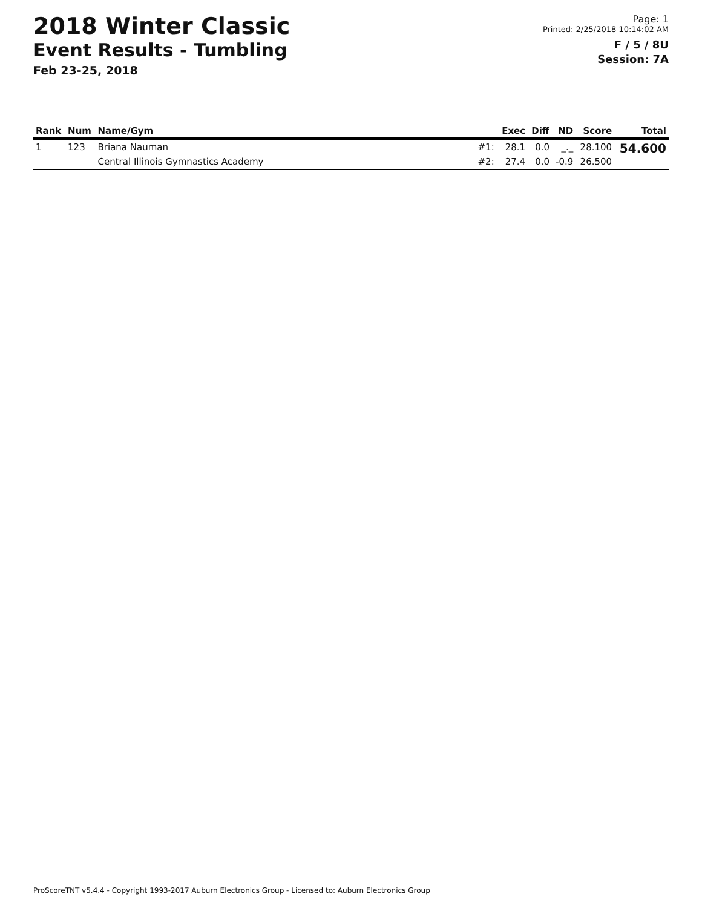2018 Winter Classic
Event Results - Tumbling
Feb 23-25, 2018
Page: 1
Printed: 2/25/2018 10:14:02 AM
F / 5 / 8U
Session: 7A
| Rank | Num | Name/Gym | | Exec | Diff | ND | Score | Total |
| --- | --- | --- | --- | --- | --- | --- | --- | --- |
| 1 | 123 | Briana Nauman | #1: | 28.1 | 0.0 | _._ | 28.100 | 54.600 |
| | | Central Illinois Gymnastics Academy | #2: | 27.4 | 0.0 | -0.9 | 26.500 | |
ProScoreTNT v5.4.4 - Copyright 1993-2017 Auburn Electronics Group - Licensed to: Auburn Electronics Group